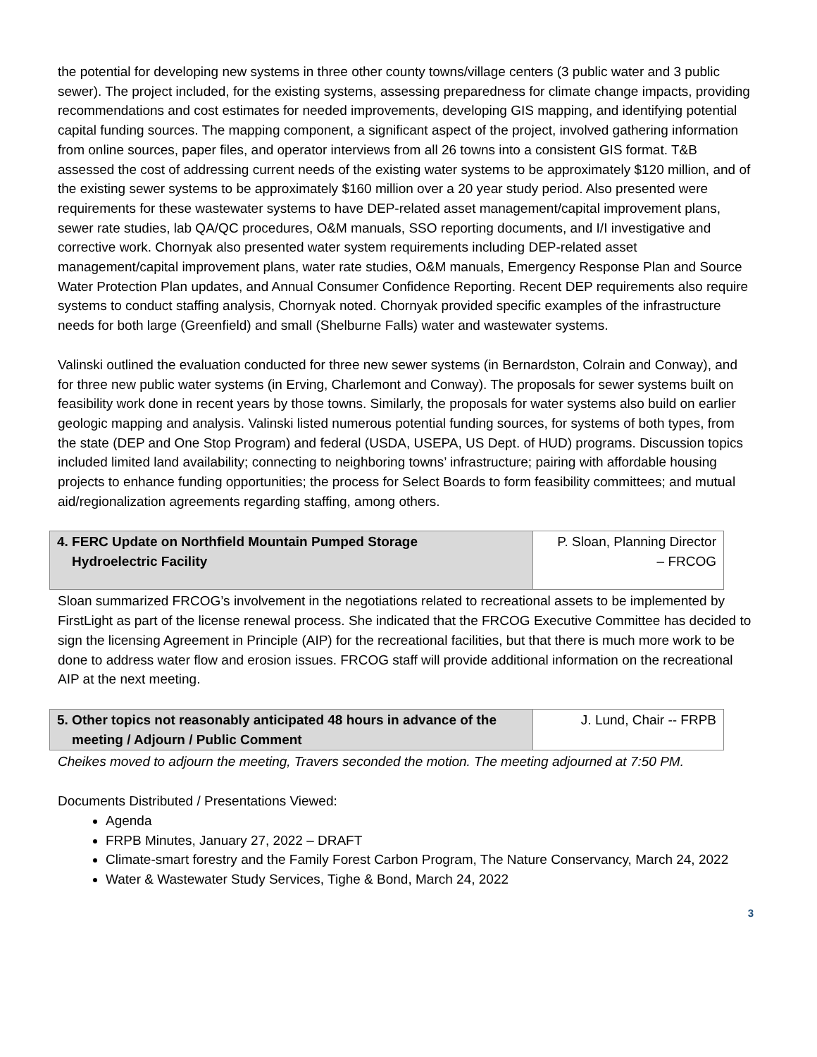the potential for developing new systems in three other county towns/village centers (3 public water and 3 public sewer). The project included, for the existing systems, assessing preparedness for climate change impacts, providing recommendations and cost estimates for needed improvements, developing GIS mapping, and identifying potential capital funding sources. The mapping component, a significant aspect of the project, involved gathering information from online sources, paper files, and operator interviews from all 26 towns into a consistent GIS format. T&B assessed the cost of addressing current needs of the existing water systems to be approximately $120 million, and of the existing sewer systems to be approximately $160 million over a 20 year study period. Also presented were requirements for these wastewater systems to have DEP-related asset management/capital improvement plans, sewer rate studies, lab QA/QC procedures, O&M manuals, SSO reporting documents, and I/I investigative and corrective work. Chornyak also presented water system requirements including DEP-related asset management/capital improvement plans, water rate studies, O&M manuals, Emergency Response Plan and Source Water Protection Plan updates, and Annual Consumer Confidence Reporting. Recent DEP requirements also require systems to conduct staffing analysis, Chornyak noted. Chornyak provided specific examples of the infrastructure needs for both large (Greenfield) and small (Shelburne Falls) water and wastewater systems.
Valinski outlined the evaluation conducted for three new sewer systems (in Bernardston, Colrain and Conway), and for three new public water systems (in Erving, Charlemont and Conway). The proposals for sewer systems built on feasibility work done in recent years by those towns. Similarly, the proposals for water systems also build on earlier geologic mapping and analysis. Valinski listed numerous potential funding sources, for systems of both types, from the state (DEP and One Stop Program) and federal (USDA, USEPA, US Dept. of HUD) programs. Discussion topics included limited land availability; connecting to neighboring towns’ infrastructure; pairing with affordable housing projects to enhance funding opportunities; the process for Select Boards to form feasibility committees; and mutual aid/regionalization agreements regarding staffing, among others.
| 4. FERC Update on Northfield Mountain Pumped Storage Hydroelectric Facility | P. Sloan, Planning Director – FRCOG |
Sloan summarized FRCOG’s involvement in the negotiations related to recreational assets to be implemented by FirstLight as part of the license renewal process. She indicated that the FRCOG Executive Committee has decided to sign the licensing Agreement in Principle (AIP) for the recreational facilities, but that there is much more work to be done to address water flow and erosion issues. FRCOG staff will provide additional information on the recreational AIP at the next meeting.
| 5. Other topics not reasonably anticipated 48 hours in advance of the meeting / Adjourn / Public Comment | J. Lund, Chair -- FRPB |
Cheikes moved to adjourn the meeting, Travers seconded the motion. The meeting adjourned at 7:50 PM.
Documents Distributed / Presentations Viewed:
Agenda
FRPB Minutes, January 27, 2022 – DRAFT
Climate-smart forestry and the Family Forest Carbon Program, The Nature Conservancy, March 24, 2022
Water & Wastewater Study Services, Tighe & Bond, March 24, 2022
3